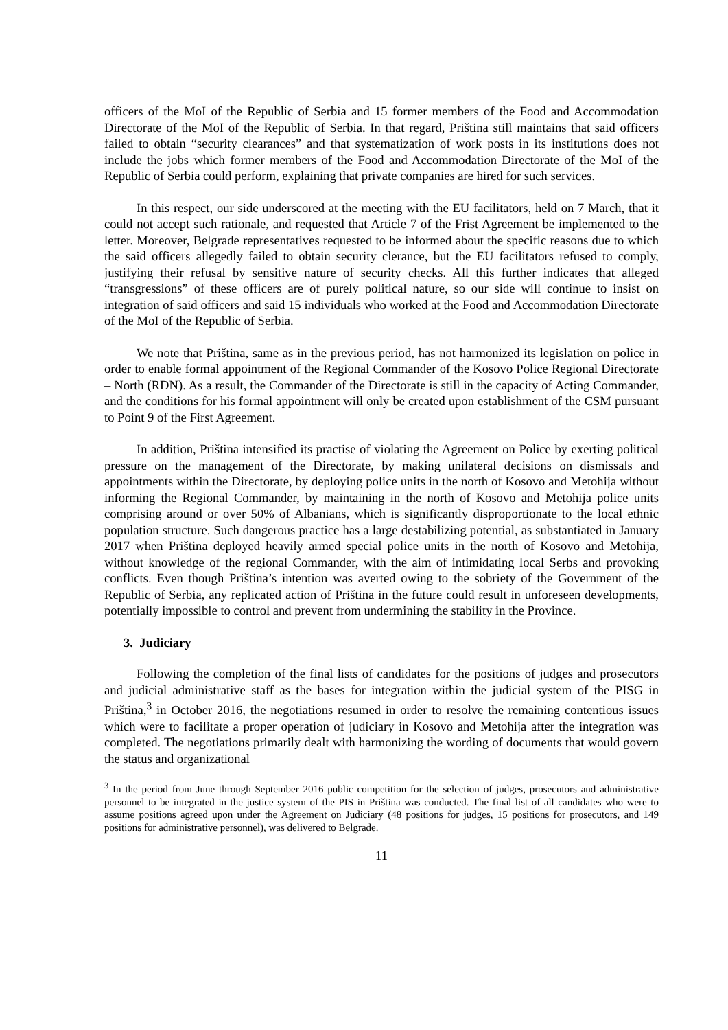officers of the MoI of the Republic of Serbia and 15 former members of the Food and Accommodation Directorate of the MoI of the Republic of Serbia. In that regard, Priština still maintains that said officers failed to obtain “security clearances” and that systematization of work posts in its institutions does not include the jobs which former members of the Food and Accommodation Directorate of the MoI of the Republic of Serbia could perform, explaining that private companies are hired for such services.
In this respect, our side underscored at the meeting with the EU facilitators, held on 7 March, that it could not accept such rationale, and requested that Article 7 of the Frist Agreement be implemented to the letter. Moreover, Belgrade representatives requested to be informed about the specific reasons due to which the said officers allegedly failed to obtain security clerance, but the EU facilitators refused to comply, justifying their refusal by sensitive nature of security checks. All this further indicates that alleged “transgressions” of these officers are of purely political nature, so our side will continue to insist on integration of said officers and said 15 individuals who worked at the Food and Accommodation Directorate of the MoI of the Republic of Serbia.
We note that Priština, same as in the previous period, has not harmonized its legislation on police in order to enable formal appointment of the Regional Commander of the Kosovo Police Regional Directorate – North (RDN). As a result, the Commander of the Directorate is still in the capacity of Acting Commander, and the conditions for his formal appointment will only be created upon establishment of the CSM pursuant to Point 9 of the First Agreement.
In addition, Priština intensified its practise of violating the Agreement on Police by exerting political pressure on the management of the Directorate, by making unilateral decisions on dismissals and appointments within the Directorate, by deploying police units in the north of Kosovo and Metohija without informing the Regional Commander, by maintaining in the north of Kosovo and Metohija police units comprising around or over 50% of Albanians, which is significantly disproportionate to the local ethnic population structure. Such dangerous practice has a large destabilizing potential, as substantiated in January 2017 when Priština deployed heavily armed special police units in the north of Kosovo and Metohija, without knowledge of the regional Commander, with the aim of intimidating local Serbs and provoking conflicts. Even though Priština’s intention was averted owing to the sobriety of the Government of the Republic of Serbia, any replicated action of Priština in the future could result in unforeseen developments, potentially impossible to control and prevent from undermining the stability in the Province.
3. Judiciary
Following the completion of the final lists of candidates for the positions of judges and prosecutors and judicial administrative staff as the bases for integration within the judicial system of the PISG in Priština,<sup>3</sup> in October 2016, the negotiations resumed in order to resolve the remaining contentious issues which were to facilitate a proper operation of judiciary in Kosovo and Metohija after the integration was completed. The negotiations primarily dealt with harmonizing the wording of documents that would govern the status and organizational
<sup>3</sup> In the period from June through September 2016 public competition for the selection of judges, prosecutors and administrative personnel to be integrated in the justice system of the PIS in Priština was conducted. The final list of all candidates who were to assume positions agreed upon under the Agreement on Judiciary (48 positions for judges, 15 positions for prosecutors, and 149 positions for administrative personnel), was delivered to Belgrade.
11